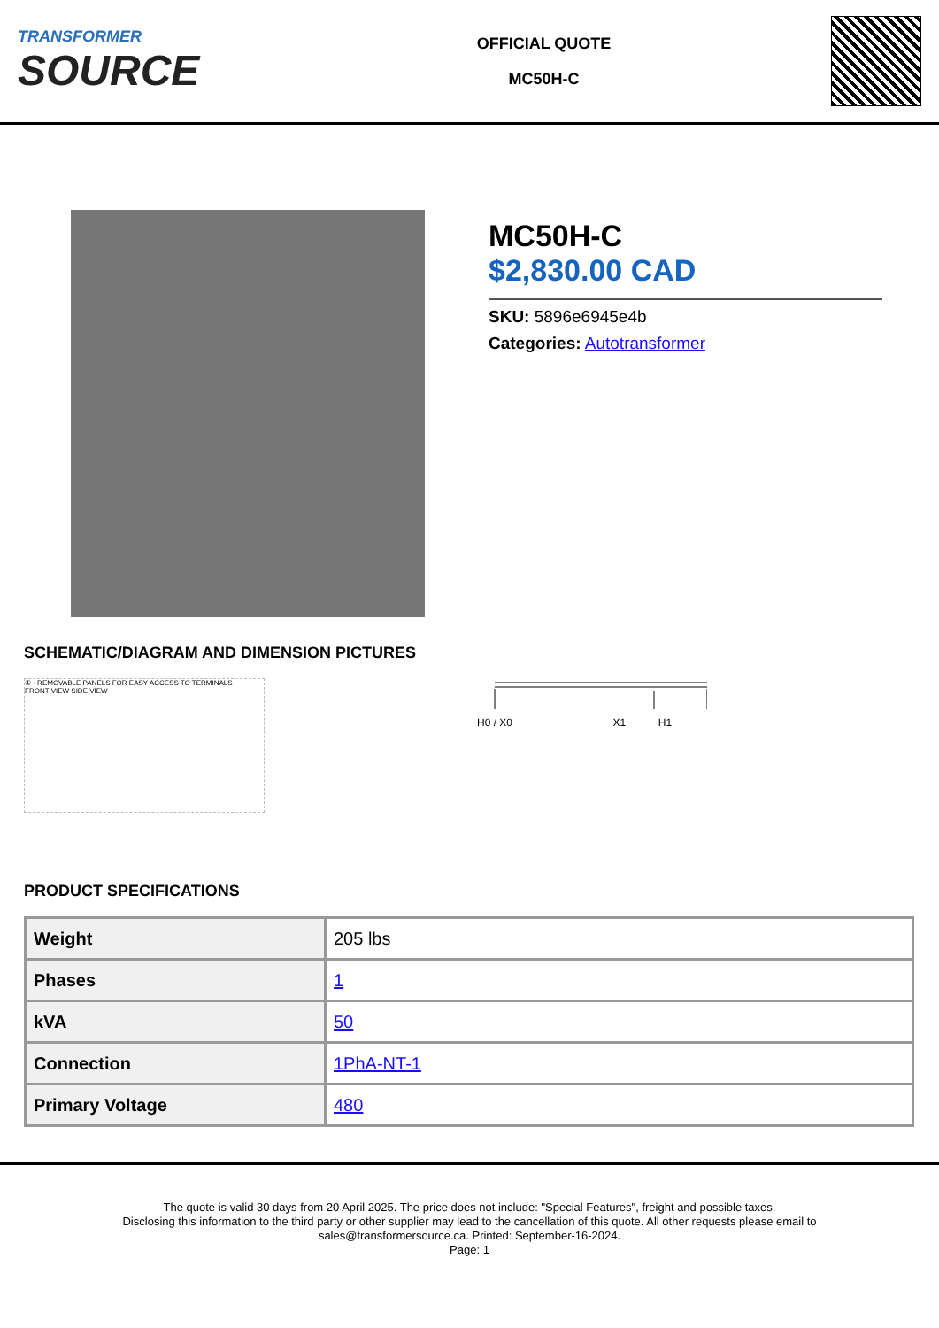TRANSFORMER
SOURCE
OFFICIAL QUOTE
MC50H-C
MC50H-C
$2,830.00 CAD
SKU: 5896e6945e4b
Categories: Autotransformer
SCHEMATIC/DIAGRAM AND DIMENSION PICTURES
① - REMOVABLE PANELS FOR EASY ACCESS TO TERMINALS
FRONT VIEW SIDE VIEW
H0 / X0 X1 H1
PRODUCT SPECIFICATIONS
| Weight | 205 lbs |
| Phases | 1 |
| kVA | 50 |
| Connection | 1PhA-NT-1 |
| Primary Voltage | 480 |
The quote is valid 30 days from 20 April 2025. The price does not include: "Special Features", freight and possible taxes.
Disclosing this information to the third party or other supplier may lead to the cancellation of this quote. All other requests please email to
sales@transformersource.ca. Printed: September-16-2024.
Page: 1